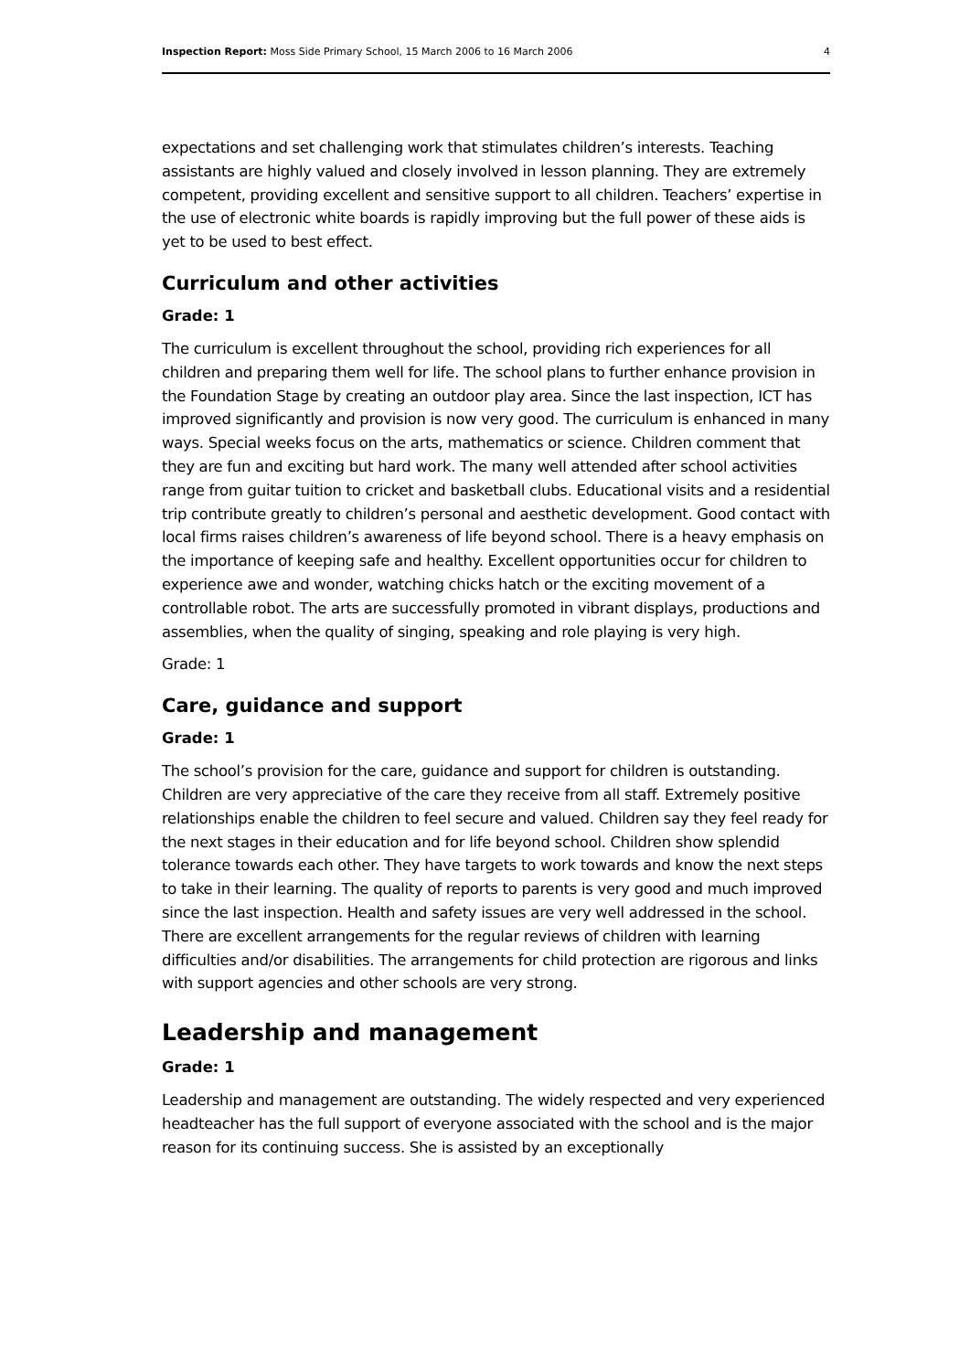Inspection Report: Moss Side Primary School, 15 March 2006 to 16 March 2006 4
expectations and set challenging work that stimulates children’s interests. Teaching assistants are highly valued and closely involved in lesson planning. They are extremely competent, providing excellent and sensitive support to all children. Teachers’ expertise in the use of electronic white boards is rapidly improving but the full power of these aids is yet to be used to best effect.
Curriculum and other activities
Grade: 1
The curriculum is excellent throughout the school, providing rich experiences for all children and preparing them well for life. The school plans to further enhance provision in the Foundation Stage by creating an outdoor play area. Since the last inspection, ICT has improved significantly and provision is now very good. The curriculum is enhanced in many ways. Special weeks focus on the arts, mathematics or science. Children comment that they are fun and exciting but hard work. The many well attended after school activities range from guitar tuition to cricket and basketball clubs. Educational visits and a residential trip contribute greatly to children’s personal and aesthetic development. Good contact with local firms raises children’s awareness of life beyond school. There is a heavy emphasis on the importance of keeping safe and healthy. Excellent opportunities occur for children to experience awe and wonder, watching chicks hatch or the exciting movement of a controllable robot. The arts are successfully promoted in vibrant displays, productions and assemblies, when the quality of singing, speaking and role playing is very high.
Grade: 1
Care, guidance and support
Grade: 1
The school’s provision for the care, guidance and support for children is outstanding. Children are very appreciative of the care they receive from all staff. Extremely positive relationships enable the children to feel secure and valued. Children say they feel ready for the next stages in their education and for life beyond school. Children show splendid tolerance towards each other. They have targets to work towards and know the next steps to take in their learning. The quality of reports to parents is very good and much improved since the last inspection. Health and safety issues are very well addressed in the school. There are excellent arrangements for the regular reviews of children with learning difficulties and/or disabilities. The arrangements for child protection are rigorous and links with support agencies and other schools are very strong.
Leadership and management
Grade: 1
Leadership and management are outstanding. The widely respected and very experienced headteacher has the full support of everyone associated with the school and is the major reason for its continuing success. She is assisted by an exceptionally